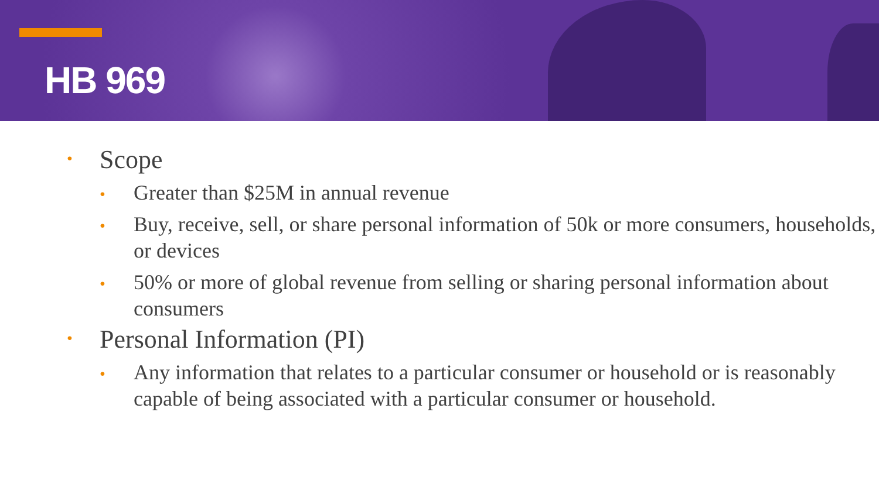HB 969
• Scope
• Greater than $25M in annual revenue
• Buy, receive, sell, or share personal information of 50k or more consumers, households, or devices
• 50% or more of global revenue from selling or sharing personal information about consumers
• Personal Information (PI)
• Any information that relates to a particular consumer or household or is reasonably capable of being associated with a particular consumer or household.